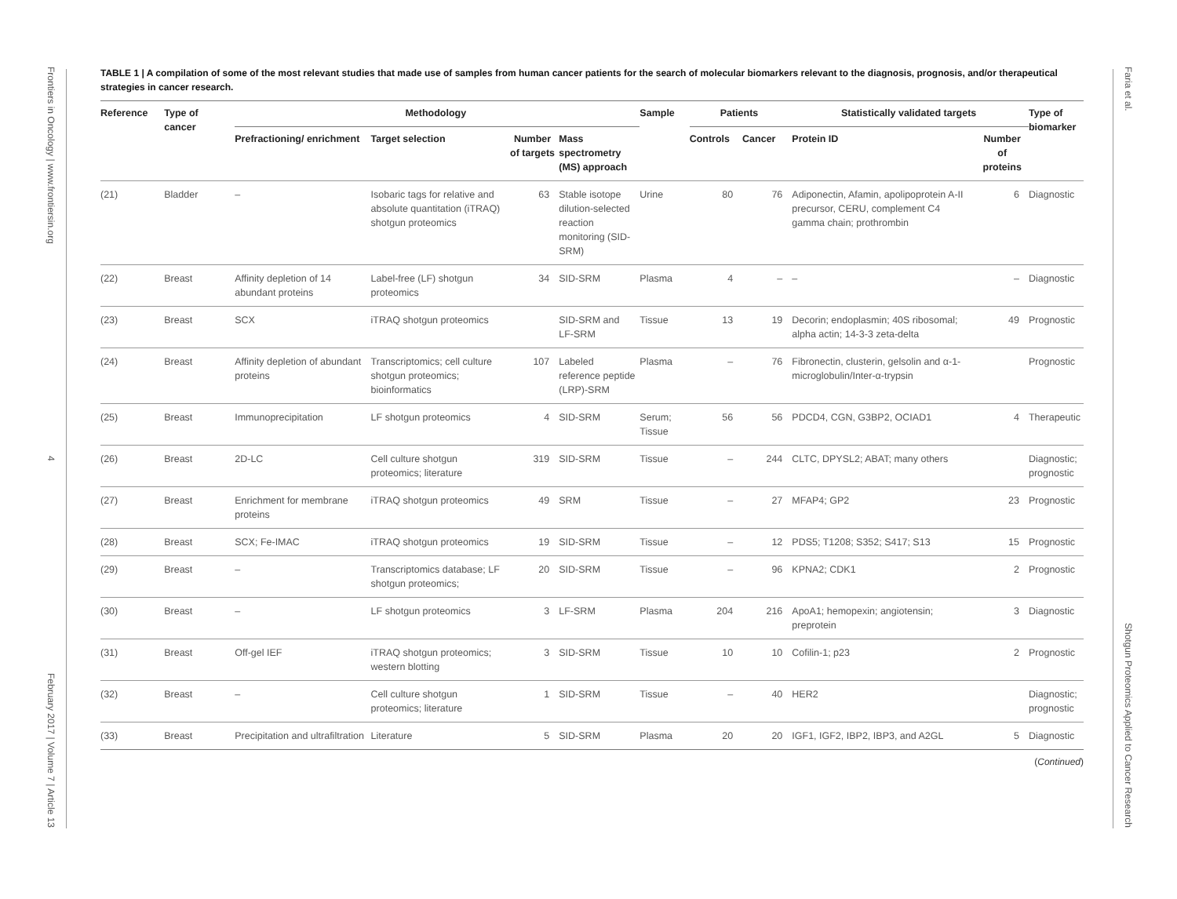Frontiers in Oncology | www.frontiersin.org
4
February 2017 | Volume 7 | Article 13
Faria et al.
Shotgun Proteomics Applied to Cancer Research
TABLE 1 | A compilation of some of the most relevant studies that made use of samples from human cancer patients for the search of molecular biomarkers relevant to the diagnosis, prognosis, and/or therapeutical strategies in cancer research.
| Reference | Type of cancer | Methodology | | | | Sample | Patients | | Statistically validated targets | | Type of biomarker |
| --- | --- | --- | --- | --- | --- | --- | --- | --- | --- | --- | --- |
| | | Prefractioning/ enrichment | Target selection | Number of targets | Mass spectrometry (MS) approach | | Controls | Cancer | Protein ID | Number of proteins | |
| (21) | Bladder | – | Isobaric tags for relative and absolute quantitation (iTRAQ) shotgun proteomics | 63 | Stable isotope dilution-selected reaction monitoring (SID-SRM) | Urine | 80 | 76 | Adiponectin, Afamin, apolipoprotein A-II precursor, CERU, complement C4 gamma chain; prothrombin | 6 | Diagnostic |
| (22) | Breast | Affinity depletion of 14 abundant proteins | Label-free (LF) shotgun proteomics | 34 | SID-SRM | Plasma | 4 | – | – | – | Diagnostic |
| (23) | Breast | SCX | iTRAQ shotgun proteomics | | SID-SRM and LF-SRM | Tissue | 13 | 19 | Decorin; endoplasmin; 40S ribosomal; alpha actin; 14-3-3 zeta-delta | 49 | Prognostic |
| (24) | Breast | Affinity depletion of abundant proteins | Transcriptomics; cell culture shotgun proteomics; bioinformatics | 107 | Labeled reference peptide (LRP)-SRM | Plasma | – | 76 | Fibronectin, clusterin, gelsolin and α-1-microglobulin/Inter-α-trypsin | | Prognostic |
| (25) | Breast | Immunoprecipitation | LF shotgun proteomics | 4 | SID-SRM | Serum; Tissue | 56 | 56 | PDCD4, CGN, G3BP2, OCIAD1 | 4 | Therapeutic |
| (26) | Breast | 2D-LC | Cell culture shotgun proteomics; literature | 319 | SID-SRM | Tissue | – | 244 | CLTC, DPYSL2; ABAT; many others | | Diagnostic; prognostic |
| (27) | Breast | Enrichment for membrane proteins | iTRAQ shotgun proteomics | 49 | SRM | Tissue | – | 27 | MFAP4; GP2 | 23 | Prognostic |
| (28) | Breast | SCX; Fe-IMAC | iTRAQ shotgun proteomics | 19 | SID-SRM | Tissue | – | 12 | PDS5; T1208; S352; S417; S13 | 15 | Prognostic |
| (29) | Breast | – | Transcriptomics database; LF shotgun proteomics; | 20 | SID-SRM | Tissue | – | 96 | KPNA2; CDK1 | 2 | Prognostic |
| (30) | Breast | – | LF shotgun proteomics | 3 | LF-SRM | Plasma | 204 | 216 | ApoA1; hemopexin; angiotensin; preprotein | 3 | Diagnostic |
| (31) | Breast | Off-gel IEF | iTRAQ shotgun proteomics; western blotting | 3 | SID-SRM | Tissue | 10 | 10 | Cofilin-1; p23 | 2 | Prognostic |
| (32) | Breast | – | Cell culture shotgun proteomics; literature | 1 | SID-SRM | Tissue | – | 40 | HER2 | | Diagnostic; prognostic |
| (33) | Breast | Precipitation and ultrafiltration | Literature | 5 | SID-SRM | Plasma | 20 | 20 | IGF1, IGF2, IBP2, IBP3, and A2GL | 5 | Diagnostic |
(Continued)